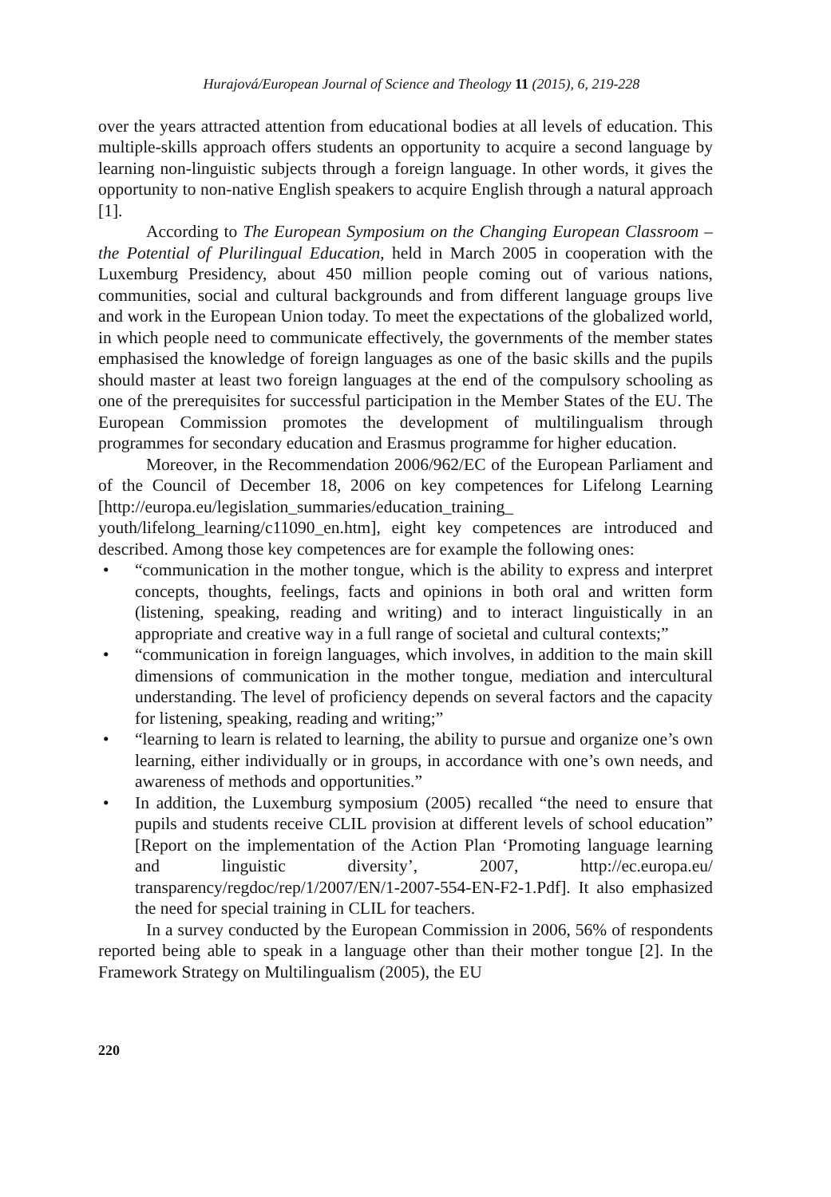Hurajová/European Journal of Science and Theology 11 (2015), 6, 219-228
over the years attracted attention from educational bodies at all levels of education. This multiple-skills approach offers students an opportunity to acquire a second language by learning non-linguistic subjects through a foreign language. In other words, it gives the opportunity to non-native English speakers to acquire English through a natural approach [1].
According to The European Symposium on the Changing European Classroom – the Potential of Plurilingual Education, held in March 2005 in cooperation with the Luxemburg Presidency, about 450 million people coming out of various nations, communities, social and cultural backgrounds and from different language groups live and work in the European Union today. To meet the expectations of the globalized world, in which people need to communicate effectively, the governments of the member states emphasised the knowledge of foreign languages as one of the basic skills and the pupils should master at least two foreign languages at the end of the compulsory schooling as one of the prerequisites for successful participation in the Member States of the EU. The European Commission promotes the development of multilingualism through programmes for secondary education and Erasmus programme for higher education.
Moreover, in the Recommendation 2006/962/EC of the European Parliament and of the Council of December 18, 2006 on key competences for Lifelong Learning [http://europa.eu/legislation_summaries/education_training_ youth/lifelong_learning/c11090_en.htm], eight key competences are introduced and described. Among those key competences are for example the following ones:
• “communication in the mother tongue, which is the ability to express and interpret concepts, thoughts, feelings, facts and opinions in both oral and written form (listening, speaking, reading and writing) and to interact linguistically in an appropriate and creative way in a full range of societal and cultural contexts;”
• “communication in foreign languages, which involves, in addition to the main skill dimensions of communication in the mother tongue, mediation and intercultural understanding. The level of proficiency depends on several factors and the capacity for listening, speaking, reading and writing;”
• “learning to learn is related to learning, the ability to pursue and organize one’s own learning, either individually or in groups, in accordance with one’s own needs, and awareness of methods and opportunities.”
• In addition, the Luxemburg symposium (2005) recalled “the need to ensure that pupils and students receive CLIL provision at different levels of school education” [Report on the implementation of the Action Plan ‘Promoting language learning and linguistic diversity’, 2007, http://ec.europa.eu/ transparency/regdoc/rep/1/2007/EN/1-2007-554-EN-F2-1.Pdf]. It also emphasized the need for special training in CLIL for teachers.
In a survey conducted by the European Commission in 2006, 56% of respondents reported being able to speak in a language other than their mother tongue [2]. In the Framework Strategy on Multilingualism (2005), the EU
220